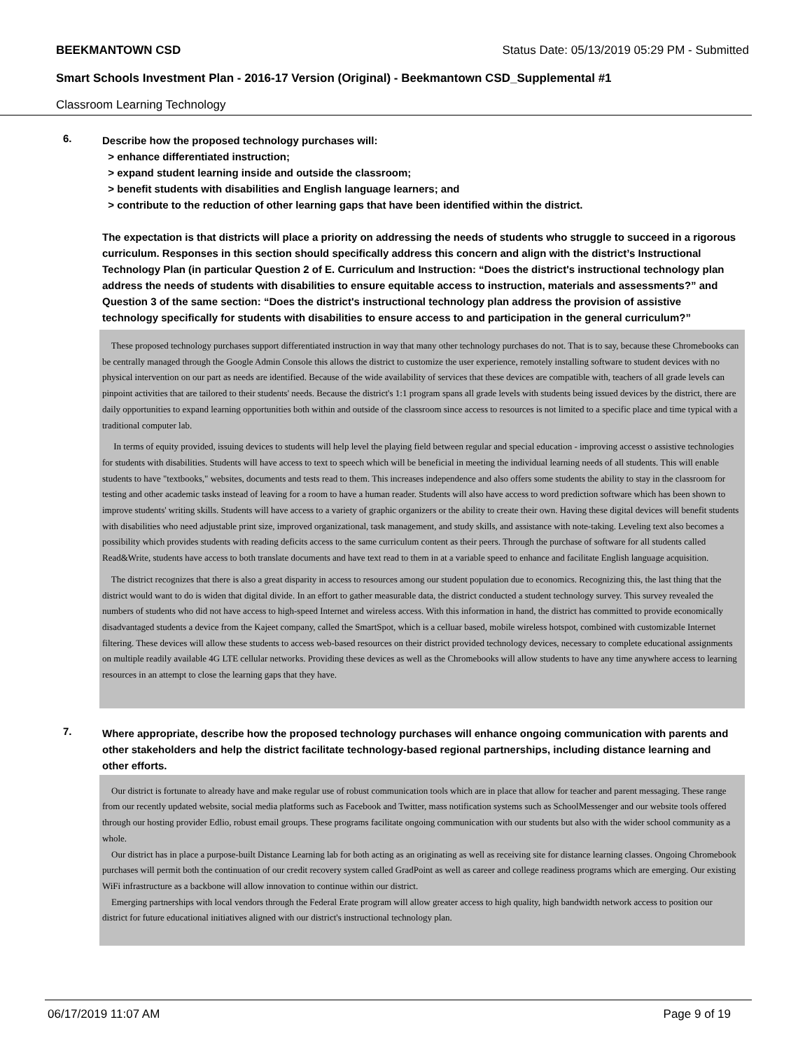BEEKMANTOWN CSD Status Date: 05/13/2019 05:29 PM - Submitted
Smart Schools Investment Plan - 2016-17 Version (Original) - Beekmantown CSD_Supplemental #1
Classroom Learning Technology
6.
Describe how the proposed technology purchases will:
> enhance differentiated instruction;
> expand student learning inside and outside the classroom;
> benefit students with disabilities and English language learners; and
> contribute to the reduction of other learning gaps that have been identified within the district.
The expectation is that districts will place a priority on addressing the needs of students who struggle to succeed in a rigorous curriculum. Responses in this section should specifically address this concern and align with the district’s Instructional Technology Plan (in particular Question 2 of E. Curriculum and Instruction: “Does the district's instructional technology plan address the needs of students with disabilities to ensure equitable access to instruction, materials and assessments?” and Question 3 of the same section: “Does the district's instructional technology plan address the provision of assistive technology specifically for students with disabilities to ensure access to and participation in the general curriculum?”
These proposed technology purchases support differentiated instruction in way that many other technology purchases do not. That is to say, because these Chromebooks can be centrally managed through the Google Admin Console this allows the district to customize the user experience, remotely installing software to student devices with no physical intervention on our part as needs are identified. Because of the wide availability of services that these devices are compatible with, teachers of all grade levels can pinpoint activities that are tailored to their students' needs. Because the district's 1:1 program spans all grade levels with students being issued devices by the district, there are daily opportunities to expand learning opportunities both within and outside of the classroom since access to resources is not limited to a specific place and time typical with a traditional computer lab.
In terms of equity provided, issuing devices to students will help level the playing field between regular and special education - improving accesst o assistive technologies for students with disabilities. Students will have access to text to speech which will be beneficial in meeting the individual learning needs of all students. This will enable students to have "textbooks," websites, documents and tests read to them. This increases independence and also offers some students the ability to stay in the classroom for testing and other academic tasks instead of leaving for a room to have a human reader. Students will also have access to word prediction software which has been shown to improve students' writing skills. Students will have access to a variety of graphic organizers or the ability to create their own. Having these digital devices will benefit students with disabilities who need adjustable print size, improved organizational, task management, and study skills, and assistance with note-taking. Leveling text also becomes a possibility which provides students with reading deficits access to the same curriculum content as their peers. Through the purchase of software for all students called Read&Write, students have access to both translate documents and have text read to them in at a variable speed to enhance and facilitate English language acquisition.
The district recognizes that there is also a great disparity in access to resources among our student population due to economics. Recognizing this, the last thing that the district would want to do is widen that digital divide. In an effort to gather measurable data, the district conducted a student technology survey. This survey revealed the numbers of students who did not have access to high-speed Internet and wireless access. With this information in hand, the district has committed to provide economically disadvantaged students a device from the Kajeet company, called the SmartSpot, which is a celluar based, mobile wireless hotspot, combined with customizable Internet filtering. These devices will allow these students to access web-based resources on their district provided technology devices, necessary to complete educational assignments on multiple readily available 4G LTE cellular networks. Providing these devices as well as the Chromebooks will allow students to have any time anywhere access to learning resources in an attempt to close the learning gaps that they have.
7.
Where appropriate, describe how the proposed technology purchases will enhance ongoing communication with parents and other stakeholders and help the district facilitate technology-based regional partnerships, including distance learning and other efforts.
Our district is fortunate to already have and make regular use of robust communication tools which are in place that allow for teacher and parent messaging. These range from our recently updated website, social media platforms such as Facebook and Twitter, mass notification systems such as SchoolMessenger and our website tools offered through our hosting provider Edlio, robust email groups. These programs facilitate ongoing communication with our students but also with the wider school community as a whole.
Our district has in place a purpose-built Distance Learning lab for both acting as an originating as well as receiving site for distance learning classes. Ongoing Chromebook purchases will permit both the continuation of our credit recovery system called GradPoint as well as career and college readiness programs which are emerging. Our existing WiFi infrastructure as a backbone will allow innovation to continue within our district.
Emerging partnerships with local vendors through the Federal Erate program will allow greater access to high quality, high bandwidth network access to position our district for future educational initiatives aligned with our district's instructional technology plan.
06/17/2019 11:07 AM Page 9 of 19